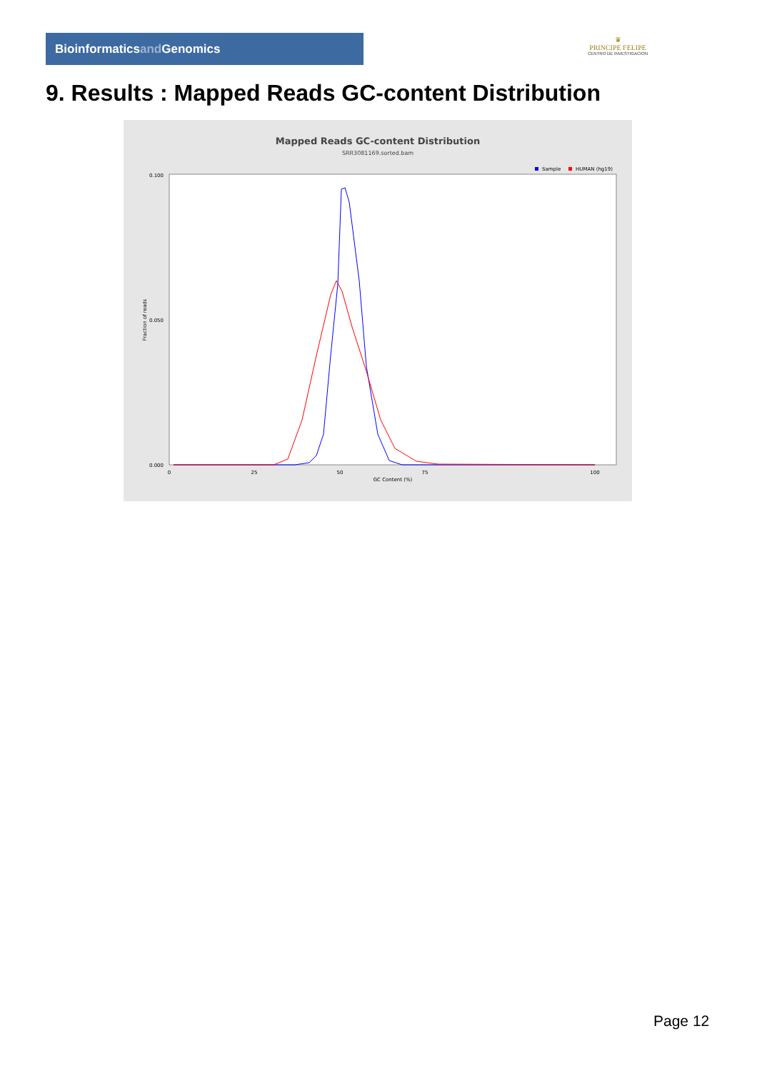Bioinformaticsand Genomics
♛
PRINCIPE FELIPE
CENTRO DE INVESTIGACION
9. Results : Mapped Reads GC-content Distribution
Mapped Reads GC-content Distribution
SRR3081169.sorted.bam
Sample
HUMAN (hg19)
Fraction of reads
0.100
0.050
0.000
0
25
50
75
100
GC Content (%)
Page 12